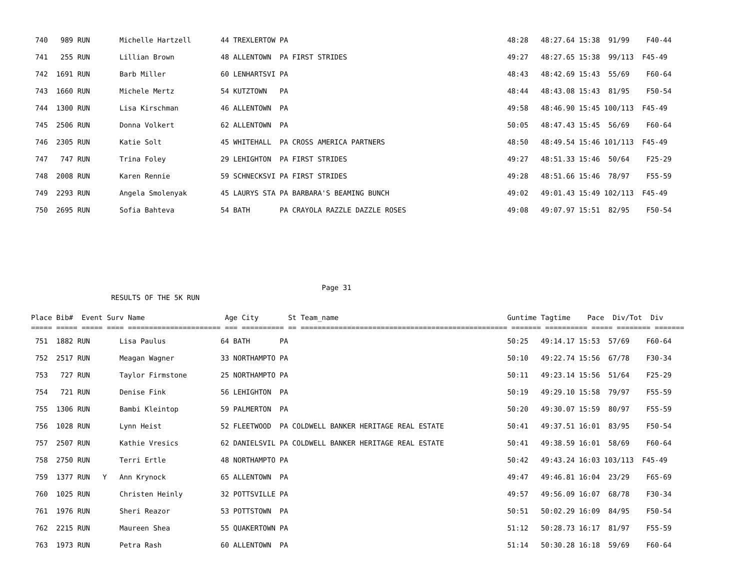740   989 RUN       Michelle Hartzell       44 TREXLERTOW PA                                                    48:28   48:27.64 15:38  91/99    F40-44
 741   255 RUN       Lillian Brown           48 ALLENTOWN  PA FIRST STRIDES                                      49:27   48:27.65 15:38  99/113  F45-49
 742  1691 RUN       Barb Miller             60 LENHARTSVI PA                                                    48:43   48:42.69 15:43  55/69    F60-64
 743  1660 RUN       Michele Mertz           54 KUTZTOWN   PA                                                    48:44   48:43.08 15:43  81/95    F50-54
 744  1300 RUN       Lisa Kirschman          46 ALLENTOWN  PA                                                    49:58   48:46.90 15:45 100/113  F45-49
 745  2506 RUN       Donna Volkert           62 ALLENTOWN  PA                                                    50:05   48:47.43 15:45  56/69    F60-64
 746  2305 RUN       Katie Solt              45 WHITEHALL  PA CROSS AMERICA PARTNERS                             48:50   48:49.54 15:46 101/113  F45-49
 747   747 RUN       Trina Foley             29 LEHIGHTON  PA FIRST STRIDES                                      49:27   48:51.33 15:46  50/64    F25-29
 748  2008 RUN       Karen Rennie            59 SCHNECKSVI PA FIRST STRIDES                                      49:28   48:51.66 15:46  78/97    F55-59
 749  2293 RUN       Angela Smolenyak        45 LAURYS STA PA BARBARA'S BEAMING BUNCH                            49:02   49:01.43 15:49 102/113  F45-49
 750  2695 RUN       Sofia Bahteva           54 BATH       PA CRAYOLA RAZZLE DAZZLE ROSES                        49:08   49:07.97 15:51  82/95    F50-54
                                                                     Page 31
                   RESULTS OF THE 5K RUN

Place Bib#  Event Surv Name                   Age City       St Team_name                                        Guntime Tagtime    Pace  Div/Tot  Div
===== ===== ===== ==== ====================== === ========== == ================================================= ======= ========== ===== ======== =======
 751  1882 RUN       Lisa Paulus             64 BATH       PA                                                    50:25   49:14.17 15:53  57/69    F60-64
 752  2517 RUN       Meagan Wagner           33 NORTHAMPTO PA                                                    50:10   49:22.74 15:56  67/78    F30-34
 753   727 RUN       Taylor Firmstone        25 NORTHAMPTO PA                                                    50:11   49:23.14 15:56  51/64    F25-29
 754   721 RUN       Denise Fink             56 LEHIGHTON  PA                                                    50:19   49:29.10 15:58  79/97    F55-59
 755  1306 RUN       Bambi Kleintop          59 PALMERTON  PA                                                    50:20   49:30.07 15:59  80/97    F55-59
 756  1028 RUN       Lynn Heist              52 FLEETWOOD  PA COLDWELL BANKER HERITAGE REAL ESTATE               50:41   49:37.51 16:01  83/95    F50-54
 757  2507 RUN       Kathie Vresics          62 DANIELSVIL PA COLDWELL BANKER HERITAGE REAL ESTATE               50:41   49:38.59 16:01  58/69    F60-64
 758  2750 RUN       Terri Ertle             48 NORTHAMPTO PA                                                    50:42   49:43.24 16:03 103/113  F45-49
 759  1377 RUN   Y   Ann Krynock             65 ALLENTOWN  PA                                                    49:47   49:46.81 16:04  23/29    F65-69
 760  1025 RUN       Christen Heinly         32 POTTSVILLE PA                                                    49:57   49:56.09 16:07  68/78    F30-34
 761  1976 RUN       Sheri Reazor            53 POTTSTOWN  PA                                                    50:51   50:02.29 16:09  84/95    F50-54
 762  2215 RUN       Maureen Shea            55 QUAKERTOWN PA                                                    51:12   50:28.73 16:17  81/97    F55-59
 763  1973 RUN       Petra Rash              60 ALLENTOWN  PA                                                    51:14   50:30.28 16:18  59/69    F60-64